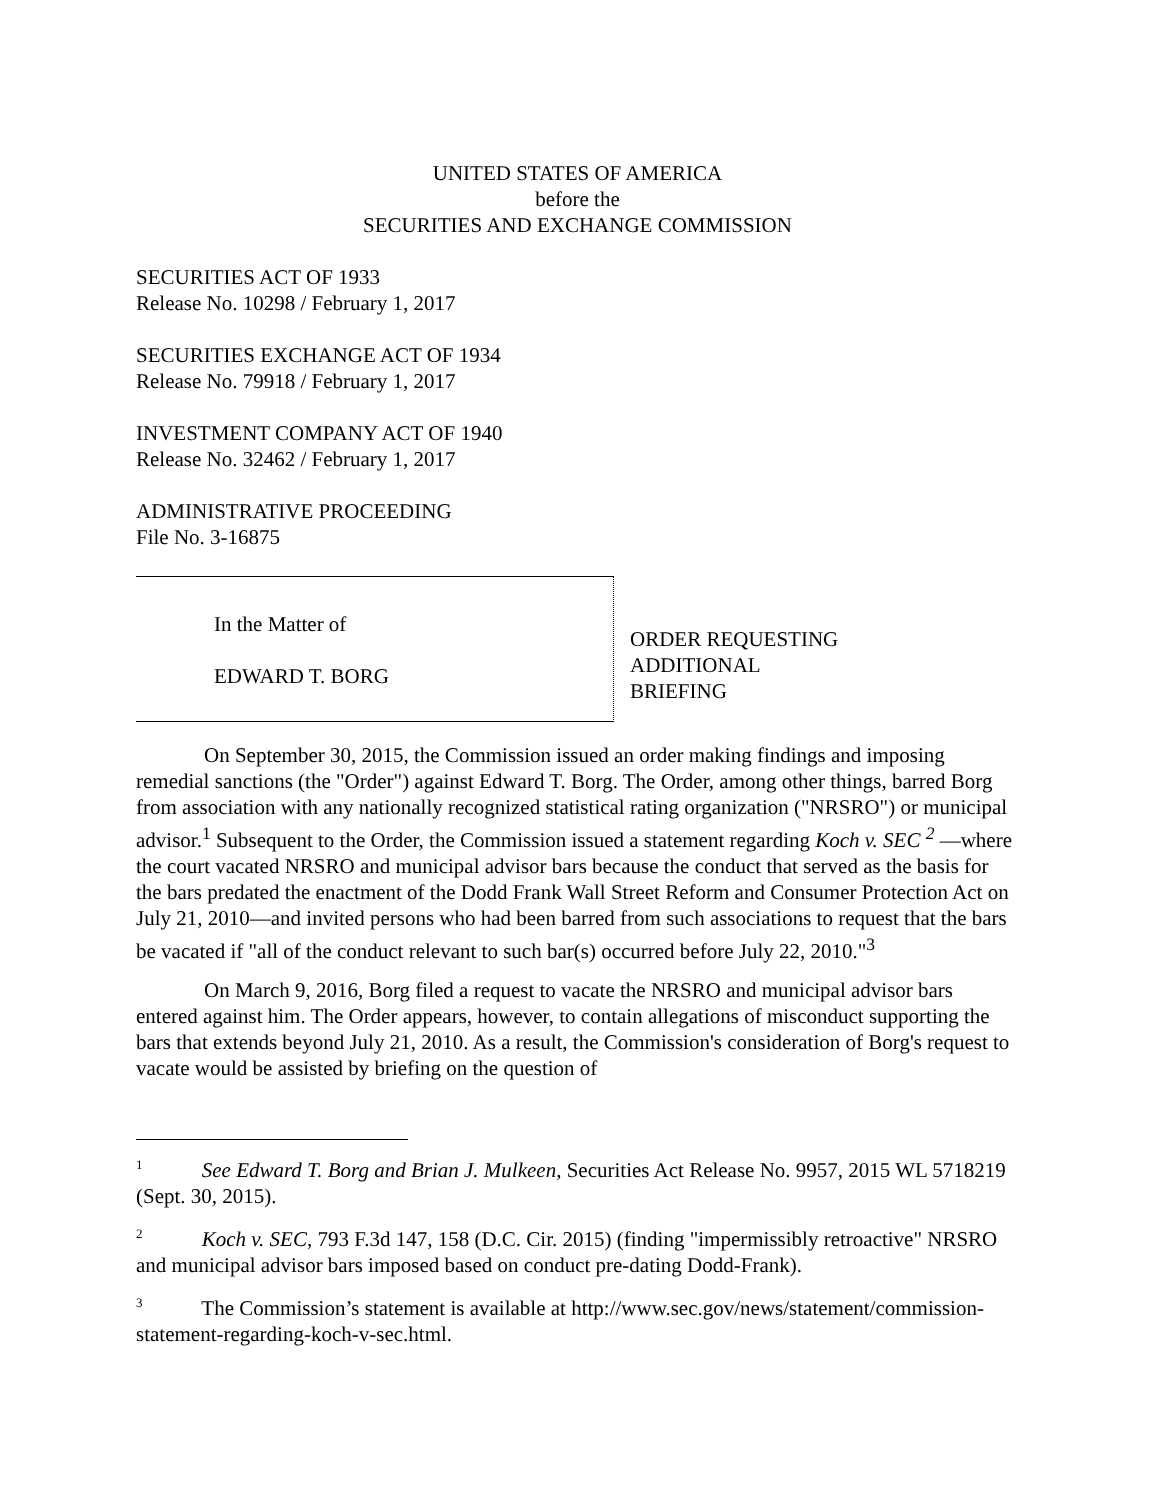UNITED STATES OF AMERICA
before the
SECURITIES AND EXCHANGE COMMISSION
SECURITIES ACT OF 1933
Release No. 10298 / February 1, 2017
SECURITIES EXCHANGE ACT OF 1934
Release No. 79918 / February 1, 2017
INVESTMENT COMPANY ACT OF 1940
Release No. 32462 / February 1, 2017
ADMINISTRATIVE PROCEEDING
File No. 3-16875
In the Matter of
EDWARD T. BORG
ORDER REQUESTING
ADDITIONAL
BRIEFING
On September 30, 2015, the Commission issued an order making findings and imposing remedial sanctions (the "Order") against Edward T. Borg. The Order, among other things, barred Borg from association with any nationally recognized statistical rating organization ("NRSRO") or municipal advisor.<sup>1</sup> Subsequent to the Order, the Commission issued a statement regarding Koch v. SEC <sup>2</sup> —where the court vacated NRSRO and municipal advisor bars because the conduct that served as the basis for the bars predated the enactment of the Dodd Frank Wall Street Reform and Consumer Protection Act on July 21, 2010—and invited persons who had been barred from such associations to request that the bars be vacated if "all of the conduct relevant to such bar(s) occurred before July 22, 2010."<sup>3</sup>
On March 9, 2016, Borg filed a request to vacate the NRSRO and municipal advisor bars entered against him. The Order appears, however, to contain allegations of misconduct supporting the bars that extends beyond July 21, 2010. As a result, the Commission's consideration of Borg's request to vacate would be assisted by briefing on the question of
<sup>1</sup> See Edward T. Borg and Brian J. Mulkeen, Securities Act Release No. 9957, 2015 WL 5718219 (Sept. 30, 2015).
<sup>2</sup> Koch v. SEC, 793 F.3d 147, 158 (D.C. Cir. 2015) (finding "impermissibly retroactive" NRSRO and municipal advisor bars imposed based on conduct pre-dating Dodd-Frank).
<sup>3</sup> The Commission’s statement is available at http://www.sec.gov/news/statement/commission-statement-regarding-koch-v-sec.html.